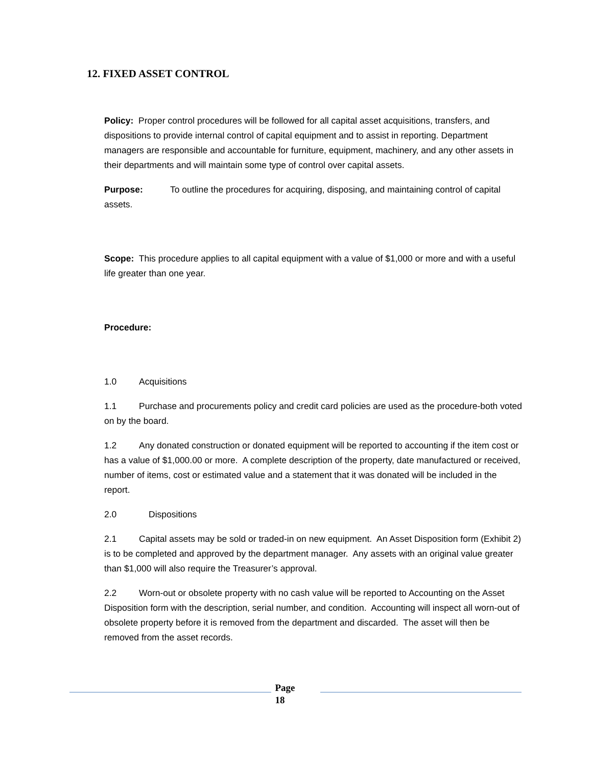12. FIXED ASSET CONTROL
Policy: Proper control procedures will be followed for all capital asset acquisitions, transfers, and dispositions to provide internal control of capital equipment and to assist in reporting. Department managers are responsible and accountable for furniture, equipment, machinery, and any other assets in their departments and will maintain some type of control over capital assets.
Purpose: To outline the procedures for acquiring, disposing, and maintaining control of capital assets.
Scope: This procedure applies to all capital equipment with a value of $1,000 or more and with a useful life greater than one year.
Procedure:
1.0 Acquisitions
1.1 Purchase and procurements policy and credit card policies are used as the procedure-both voted on by the board.
1.2 Any donated construction or donated equipment will be reported to accounting if the item cost or has a value of $1,000.00 or more. A complete description of the property, date manufactured or received, number of items, cost or estimated value and a statement that it was donated will be included in the report.
2.0 Dispositions
2.1 Capital assets may be sold or traded-in on new equipment. An Asset Disposition form (Exhibit 2) is to be completed and approved by the department manager. Any assets with an original value greater than $1,000 will also require the Treasurer’s approval.
2.2 Worn-out or obsolete property with no cash value will be reported to Accounting on the Asset Disposition form with the description, serial number, and condition. Accounting will inspect all worn-out of obsolete property before it is removed from the department and discarded. The asset will then be removed from the asset records.
Page
18